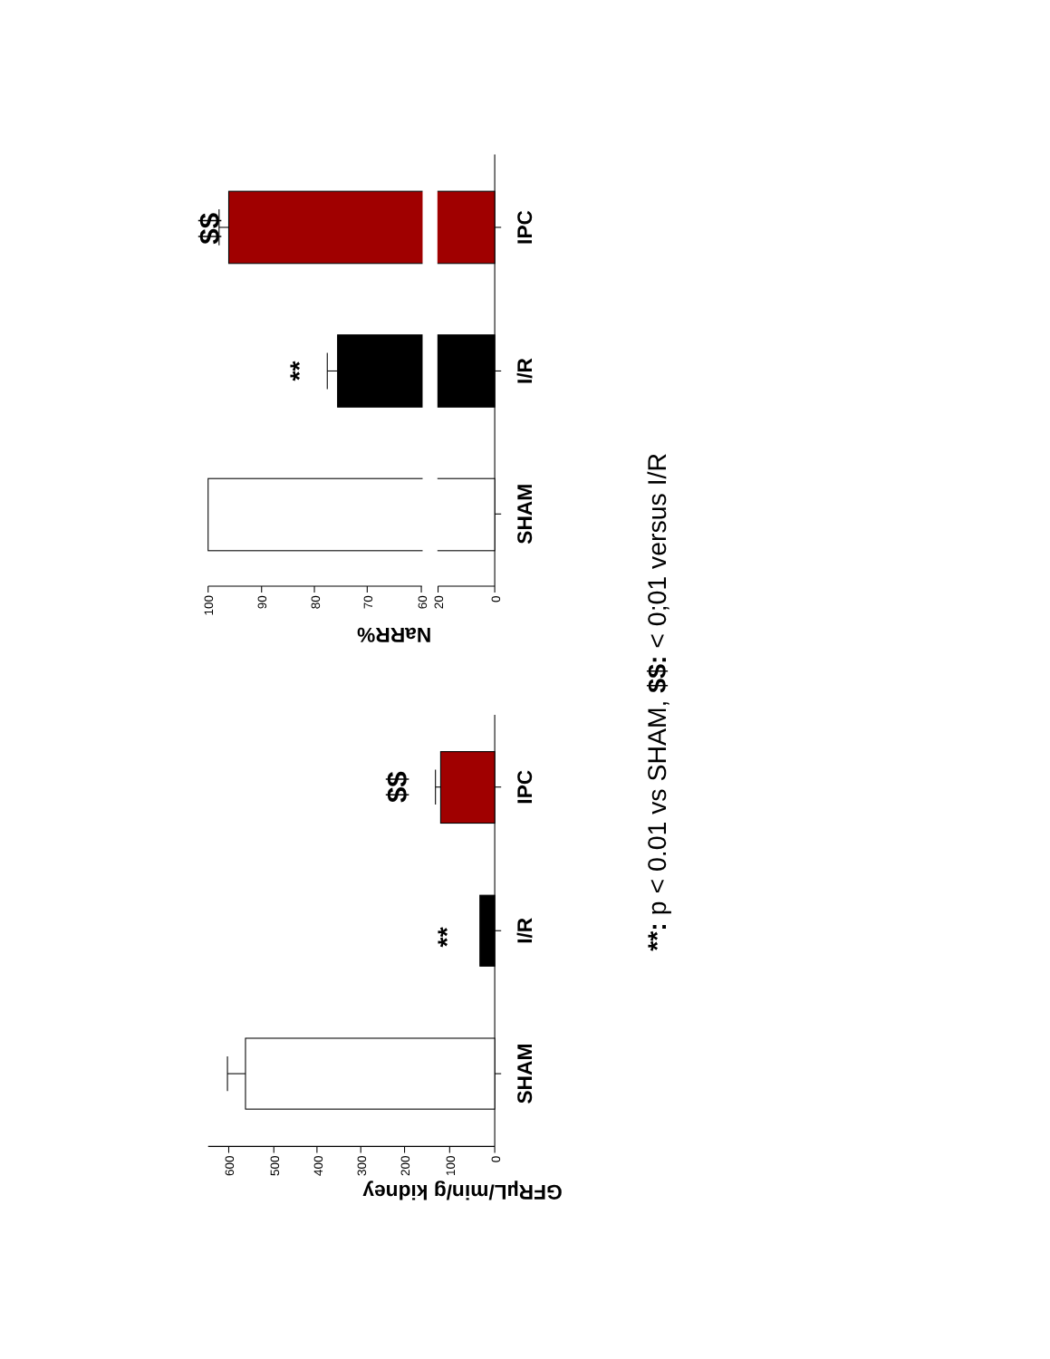0
100
200
300
400
500
600
100
90
80
70
60
20
0
GFRµL/min/g kidney
NaRR%
SHAM
I/R
IPC
SHAM
I/R
IPC
**
$$
**
$$
**: p < 0.01 vs SHAM, $$: < 0;01 versus I/R